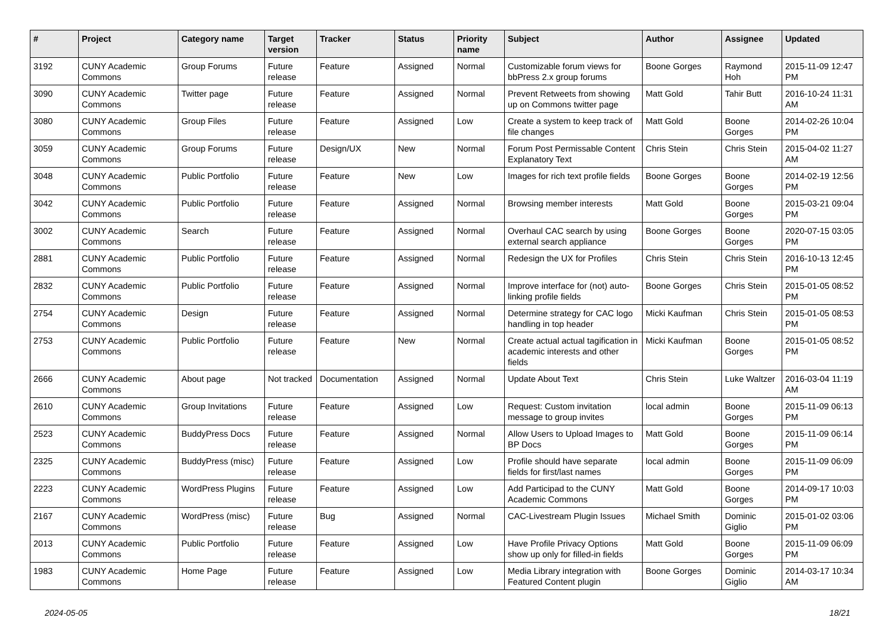| # | Project | Category name | Target version | Tracker | Status | Priority name | Subject | Author | Assignee | Updated |
| --- | --- | --- | --- | --- | --- | --- | --- | --- | --- | --- |
| 3192 | CUNY Academic Commons | Group Forums | Future release | Feature | Assigned | Normal | Customizable forum views for bbPress 2.x group forums | Boone Gorges | Raymond Hoh | 2015-11-09 12:47 PM |
| 3090 | CUNY Academic Commons | Twitter page | Future release | Feature | Assigned | Normal | Prevent Retweets from showing up on Commons twitter page | Matt Gold | Tahir Butt | 2016-10-24 11:31 AM |
| 3080 | CUNY Academic Commons | Group Files | Future release | Feature | Assigned | Low | Create a system to keep track of file changes | Matt Gold | Boone Gorges | 2014-02-26 10:04 PM |
| 3059 | CUNY Academic Commons | Group Forums | Future release | Design/UX | New | Normal | Forum Post Permissable Content Explanatory Text | Chris Stein | Chris Stein | 2015-04-02 11:27 AM |
| 3048 | CUNY Academic Commons | Public Portfolio | Future release | Feature | New | Low | Images for rich text profile fields | Boone Gorges | Boone Gorges | 2014-02-19 12:56 PM |
| 3042 | CUNY Academic Commons | Public Portfolio | Future release | Feature | Assigned | Normal | Browsing member interests | Matt Gold | Boone Gorges | 2015-03-21 09:04 PM |
| 3002 | CUNY Academic Commons | Search | Future release | Feature | Assigned | Normal | Overhaul CAC search by using external search appliance | Boone Gorges | Boone Gorges | 2020-07-15 03:05 PM |
| 2881 | CUNY Academic Commons | Public Portfolio | Future release | Feature | Assigned | Normal | Redesign the UX for Profiles | Chris Stein | Chris Stein | 2016-10-13 12:45 PM |
| 2832 | CUNY Academic Commons | Public Portfolio | Future release | Feature | Assigned | Normal | Improve interface for (not) auto-linking profile fields | Boone Gorges | Chris Stein | 2015-01-05 08:52 PM |
| 2754 | CUNY Academic Commons | Design | Future release | Feature | Assigned | Normal | Determine strategy for CAC logo handling in top header | Micki Kaufman | Chris Stein | 2015-01-05 08:53 PM |
| 2753 | CUNY Academic Commons | Public Portfolio | Future release | Feature | New | Normal | Create actual actual tagification in academic interests and other fields | Micki Kaufman | Boone Gorges | 2015-01-05 08:52 PM |
| 2666 | CUNY Academic Commons | About page | Not tracked | Documentation | Assigned | Normal | Update About Text | Chris Stein | Luke Waltzer | 2016-03-04 11:19 AM |
| 2610 | CUNY Academic Commons | Group Invitations | Future release | Feature | Assigned | Low | Request: Custom invitation message to group invites | local admin | Boone Gorges | 2015-11-09 06:13 PM |
| 2523 | CUNY Academic Commons | BuddyPress Docs | Future release | Feature | Assigned | Normal | Allow Users to Upload Images to BP Docs | Matt Gold | Boone Gorges | 2015-11-09 06:14 PM |
| 2325 | CUNY Academic Commons | BuddyPress (misc) | Future release | Feature | Assigned | Low | Profile should have separate fields for first/last names | local admin | Boone Gorges | 2015-11-09 06:09 PM |
| 2223 | CUNY Academic Commons | WordPress Plugins | Future release | Feature | Assigned | Low | Add Participad to the CUNY Academic Commons | Matt Gold | Boone Gorges | 2014-09-17 10:03 PM |
| 2167 | CUNY Academic Commons | WordPress (misc) | Future release | Bug | Assigned | Normal | CAC-Livestream Plugin Issues | Michael Smith | Dominic Giglio | 2015-01-02 03:06 PM |
| 2013 | CUNY Academic Commons | Public Portfolio | Future release | Feature | Assigned | Low | Have Profile Privacy Options show up only for filled-in fields | Matt Gold | Boone Gorges | 2015-11-09 06:09 PM |
| 1983 | CUNY Academic Commons | Home Page | Future release | Feature | Assigned | Low | Media Library integration with Featured Content plugin | Boone Gorges | Dominic Giglio | 2014-03-17 10:34 AM |
2024-05-05 18/21